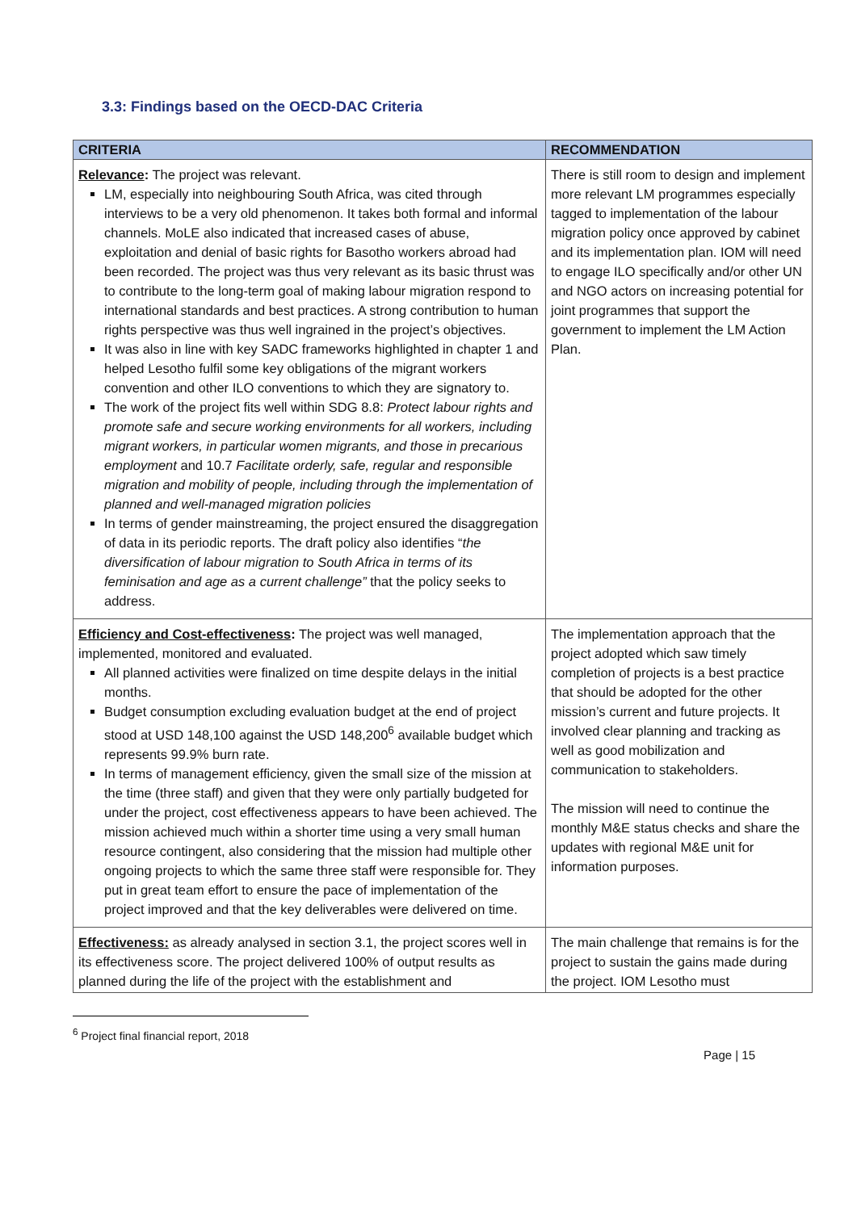3.3: Findings based on the OECD-DAC Criteria
| CRITERIA | RECOMMENDATION |
| --- | --- |
| Relevance : The project was relevant. LM, especially into neighbouring South Africa, was cited through interviews to be a very old phenomenon. It takes both formal and informal channels. MoLE also indicated that increased cases of abuse, exploitation and denial of basic rights for Basotho workers abroad had been recorded. The project was thus very relevant as its basic thrust was to contribute to the long-term goal of making labour migration respond to international standards and best practices. A strong contribution to human rights perspective was thus well ingrained in the project’s objectives. It was also in line with key SADC frameworks highlighted in chapter 1 and helped Lesotho fulfil some key obligations of the migrant workers convention and other ILO conventions to which they are signatory to. The work of the project fits well within SDG 8.8: Protect labour rights and promote safe and secure working environments for all workers, including migrant workers, in particular women migrants, and those in precarious employment and 10.7 Facilitate orderly, safe, regular and responsible migration and mobility of people, including through the implementation of planned and well-managed migration policies In terms of gender mainstreaming, the project ensured the disaggregation of data in its periodic reports. The draft policy also identifies “ the diversification of labour migration to South Africa in terms of its feminisation and age as a current challenge” that the policy seeks to address. | There is still room to design and implement more relevant LM programmes especially tagged to implementation of the labour migration policy once approved by cabinet and its implementation plan. IOM will need to engage ILO specifically and/or other UN and NGO actors on increasing potential for joint programmes that support the government to implement the LM Action Plan. |
| Efficiency and Cost-effectiveness : The project was well managed, implemented, monitored and evaluated. All planned activities were finalized on time despite delays in the initial months. Budget consumption excluding evaluation budget at the end of project stood at USD 148,100 against the USD 148,200<sup>6</sup> available budget which represents 99.9% burn rate. In terms of management efficiency, given the small size of the mission at the time (three staff) and given that they were only partially budgeted for under the project, cost effectiveness appears to have been achieved. The mission achieved much within a shorter time using a very small human resource contingent, also considering that the mission had multiple other ongoing projects to which the same three staff were responsible for. They put in great team effort to ensure the pace of implementation of the project improved and that the key deliverables were delivered on time. | The implementation approach that the project adopted which saw timely completion of projects is a best practice that should be adopted for the other mission’s current and future projects. It involved clear planning and tracking as well as good mobilization and communication to stakeholders. The mission will need to continue the monthly M&E status checks and share the updates with regional M&E unit for information purposes. |
| Effectiveness: as already analysed in section 3.1, the project scores well in its effectiveness score. The project delivered 100% of output results as planned during the life of the project with the establishment and | The main challenge that remains is for the project to sustain the gains made during the project. IOM Lesotho must |
<sup>6</sup> Project final financial report, 2018
Page | 15